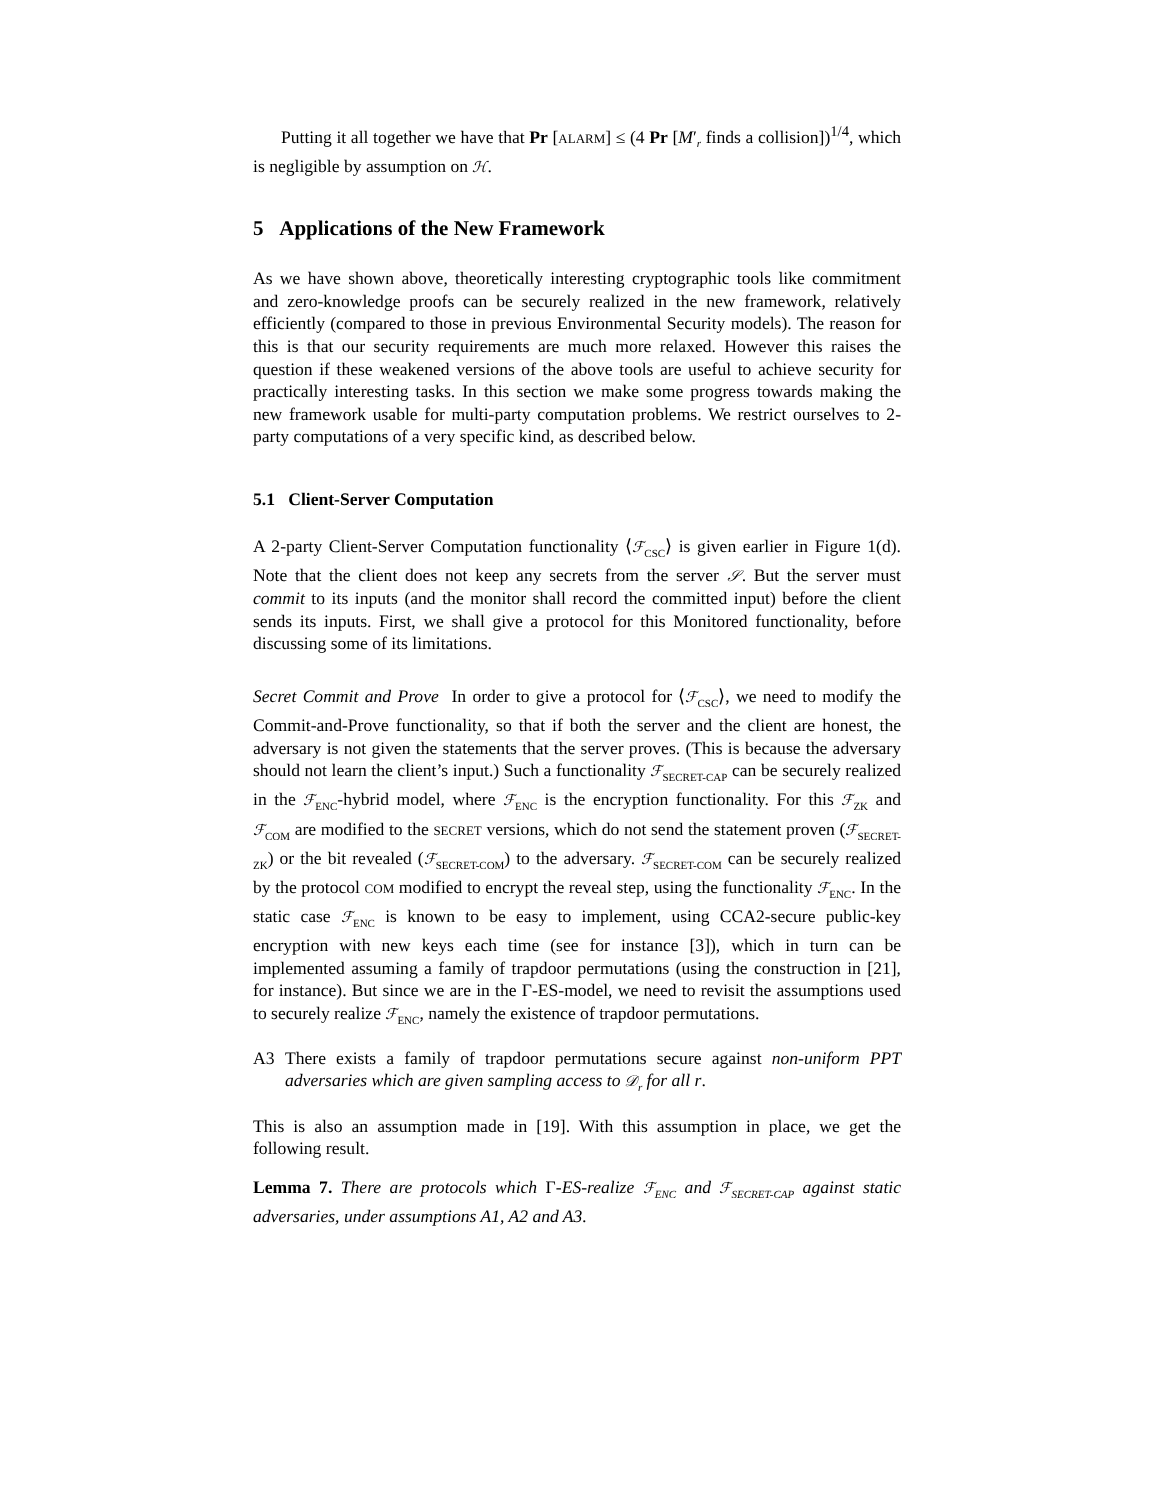Putting it all together we have that Pr [ALARM] ≤ (4 Pr [M′<sub>r</sub> finds a collision])<sup>1/4</sup>, which is negligible by assumption on ℋ.
5 Applications of the New Framework
As we have shown above, theoretically interesting cryptographic tools like commitment and zero-knowledge proofs can be securely realized in the new framework, relatively efficiently (compared to those in previous Environmental Security models). The reason for this is that our security requirements are much more relaxed. However this raises the question if these weakened versions of the above tools are useful to achieve security for practically interesting tasks. In this section we make some progress towards making the new framework usable for multi-party computation problems. We restrict ourselves to 2-party computations of a very specific kind, as described below.
5.1 Client-Server Computation
A 2-party Client-Server Computation functionality ⟨ℱ<sub>CSC</sub>⟩ is given earlier in Figure 1(d). Note that the client does not keep any secrets from the server 𝒮. But the server must commit to its inputs (and the monitor shall record the committed input) before the client sends its inputs. First, we shall give a protocol for this Monitored functionality, before discussing some of its limitations.
Secret Commit and Prove In order to give a protocol for ⟨ℱ<sub>CSC</sub>⟩, we need to modify the Commit-and-Prove functionality, so that if both the server and the client are honest, the adversary is not given the statements that the server proves. (This is because the adversary should not learn the client’s input.) Such a functionality ℱ<sub>SECRET-CAP</sub> can be securely realized in the ℱ<sub>ENC</sub>-hybrid model, where ℱ<sub>ENC</sub> is the encryption functionality. For this ℱ<sub>ZK</sub> and ℱ<sub>COM</sub> are modified to the SECRET versions, which do not send the statement proven (ℱ<sub>SECRET-ZK</sub>) or the bit revealed (ℱ<sub>SECRET-COM</sub>) to the adversary. ℱ<sub>SECRET-COM</sub> can be securely realized by the protocol COM modified to encrypt the reveal step, using the functionality ℱ<sub>ENC</sub>. In the static case ℱ<sub>ENC</sub> is known to be easy to implement, using CCA2-secure public-key encryption with new keys each time (see for instance [3]), which in turn can be implemented assuming a family of trapdoor permutations (using the construction in [21], for instance). But since we are in the Γ-ES-model, we need to revisit the assumptions used to securely realize ℱ<sub>ENC</sub>, namely the existence of trapdoor permutations.
A3 There exists a family of trapdoor permutations secure against non-uniform PPT adversaries which are given sampling access to 𝒟<sub>r</sub> for all r.
This is also an assumption made in [19]. With this assumption in place, we get the following result.
Lemma 7. There are protocols which Γ-ES-realize ℱ<sub>ENC</sub> and ℱ<sub>SECRET-CAP</sub> against static adversaries, under assumptions A1, A2 and A3.